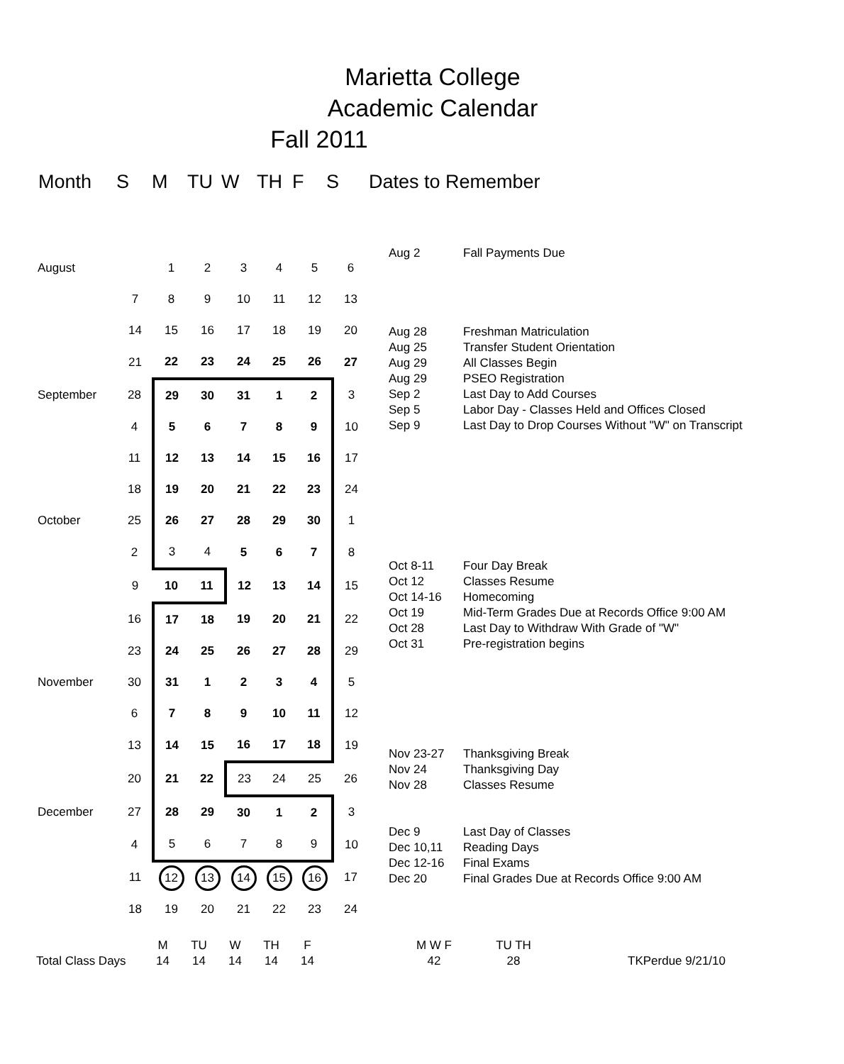Marietta College
Academic Calendar
Fall 2011
Month S M TU W TH F S Dates to Remember
| August | | 1 | 2 | 3 | 4 | 5 | 6 |
| | 7 | 8 | 9 | 10 | 11 | 12 | 13 |
| | 14 | 15 | 16 | 17 | 18 | 19 | 20 |
| | 21 | 22 | 23 | 24 | 25 | 26 | 27 |
| September | 28 | 29 | 30 | 31 | 1 | 2 | 3 |
| | 4 | 5 | 6 | 7 | 8 | 9 | 10 |
| | 11 | 12 | 13 | 14 | 15 | 16 | 17 |
| | 18 | 19 | 20 | 21 | 22 | 23 | 24 |
| October | 25 | 26 | 27 | 28 | 29 | 30 | 1 |
| | 2 | 3 | 4 | 5 | 6 | 7 | 8 |
| | 9 | 10 | 11 | 12 | 13 | 14 | 15 |
| | 16 | 17 | 18 | 19 | 20 | 21 | 22 |
| | 23 | 24 | 25 | 26 | 27 | 28 | 29 |
| November | 30 | 31 | 1 | 2 | 3 | 4 | 5 |
| | 6 | 7 | 8 | 9 | 10 | 11 | 12 |
| | 13 | 14 | 15 | 16 | 17 | 18 | 19 |
| | 20 | 21 | 22 | 23 | 24 | 25 | 26 |
| December | 27 | 28 | 29 | 30 | 1 | 2 | 3 |
| | 4 | 5 | 6 | 7 | 8 | 9 | 10 |
| | 11 | 12 | 13 | 14 | 15 | 16 | 17 |
| | 18 | 19 | 20 | 21 | 22 | 23 | 24 |
Aug 2 Fall Payments Due
Aug 28 Freshman Matriculation
Aug 25 Transfer Student Orientation
Aug 29 All Classes Begin
Aug 29 PSEO Registration
Sep 2 Last Day to Add Courses
Sep 5 Labor Day - Classes Held and Offices Closed
Sep 9 Last Day to Drop Courses Without "W" on Transcript
Oct 8-11 Four Day Break
Oct 12 Classes Resume
Oct 14-16 Homecoming
Oct 19 Mid-Term Grades Due at Records Office 9:00 AM
Oct 28 Last Day to Withdraw With Grade of "W"
Oct 31 Pre-registration begins
Nov 23-27 Thanksgiving Break
Nov 24 Thanksgiving Day
Nov 28 Classes Resume
Dec 9 Last Day of Classes
Dec 10,11 Reading Days
Dec 12-16 Final Exams
Dec 20 Final Grades Due at Records Office 9:00 AM
| | M | TU | W | TH | F | | M W F | TU TH | |
| Total Class Days | 14 | 14 | 14 | 14 | 14 | | 42 | 28 | TKPerdue 9/21/10 |